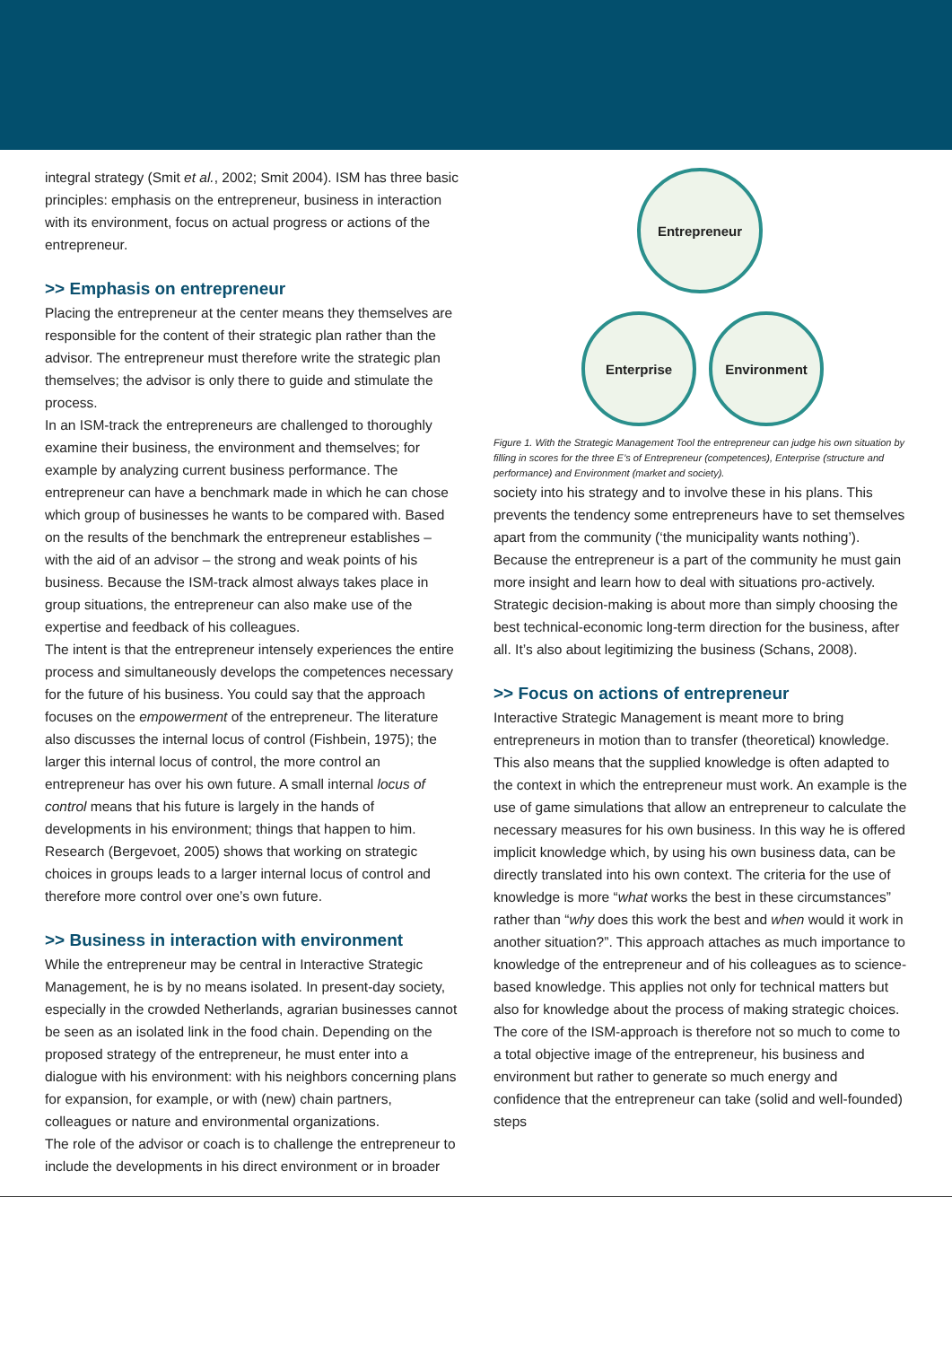integral strategy (Smit et al., 2002; Smit 2004). ISM has three basic principles: emphasis on the entrepreneur, business in interaction with its environment, focus on actual progress or actions of the entrepreneur.
>> Emphasis on entrepreneur
Placing the entrepreneur at the center means they themselves are responsible for the content of their strategic plan rather than the advisor. The entrepreneur must therefore write the strategic plan themselves; the advisor is only there to guide and stimulate the process.
In an ISM-track the entrepreneurs are challenged to thoroughly examine their business, the environment and themselves; for example by analyzing current business performance. The entrepreneur can have a benchmark made in which he can chose which group of businesses he wants to be compared with. Based on the results of the benchmark the entrepreneur establishes – with the aid of an advisor – the strong and weak points of his business. Because the ISM-track almost always takes place in group situations, the entrepreneur can also make use of the expertise and feedback of his colleagues.
The intent is that the entrepreneur intensely experiences the entire process and simultaneously develops the competences necessary for the future of his business. You could say that the approach focuses on the empowerment of the entrepreneur. The literature also discusses the internal locus of control (Fishbein, 1975); the larger this internal locus of control, the more control an entrepreneur has over his own future. A small internal locus of control means that his future is largely in the hands of developments in his environment; things that happen to him. Research (Bergevoet, 2005) shows that working on strategic choices in groups leads to a larger internal locus of control and therefore more control over one’s own future.
>> Business in interaction with environment
While the entrepreneur may be central in Interactive Strategic Management, he is by no means isolated. In present-day society, especially in the crowded Netherlands, agrarian businesses cannot be seen as an isolated link in the food chain. Depending on the proposed strategy of the entrepreneur, he must enter into a dialogue with his environment: with his neighbors concerning plans for expansion, for example, or with (new) chain partners, colleagues or nature and environmental organizations.
The role of the advisor or coach is to challenge the entrepreneur to include the developments in his direct environment or in broader
Entrepreneur
Enterprise Environment
Figure 1. With the Strategic Management Tool the entrepreneur can judge his own situation by filling in scores for the three E’s of Entrepreneur (competences), Enterprise (structure and performance) and Environment (market and society).
society into his strategy and to involve these in his plans. This prevents the tendency some entrepreneurs have to set themselves apart from the community (‘the municipality wants nothing’). Because the entrepreneur is a part of the community he must gain more insight and learn how to deal with situations pro-actively. Strategic decision-making is about more than simply choosing the best technical-economic long-term direction for the business, after all. It’s also about legitimizing the business (Schans, 2008).
>> Focus on actions of entrepreneur
Interactive Strategic Management is meant more to bring entrepreneurs in motion than to transfer (theoretical) knowledge. This also means that the supplied knowledge is often adapted to the context in which the entrepreneur must work. An example is the use of game simulations that allow an entrepreneur to calculate the necessary measures for his own business. In this way he is offered implicit knowledge which, by using his own business data, can be directly translated into his own context. The criteria for the use of knowledge is more “what works the best in these circumstances” rather than “why does this work the best and when would it work in another situation?”. This approach attaches as much importance to knowledge of the entrepreneur and of his colleagues as to science-based knowledge. This applies not only for technical matters but also for knowledge about the process of making strategic choices. The core of the ISM-approach is therefore not so much to come to a total objective image of the entrepreneur, his business and environment but rather to generate so much energy and confidence that the entrepreneur can take (solid and well-founded) steps